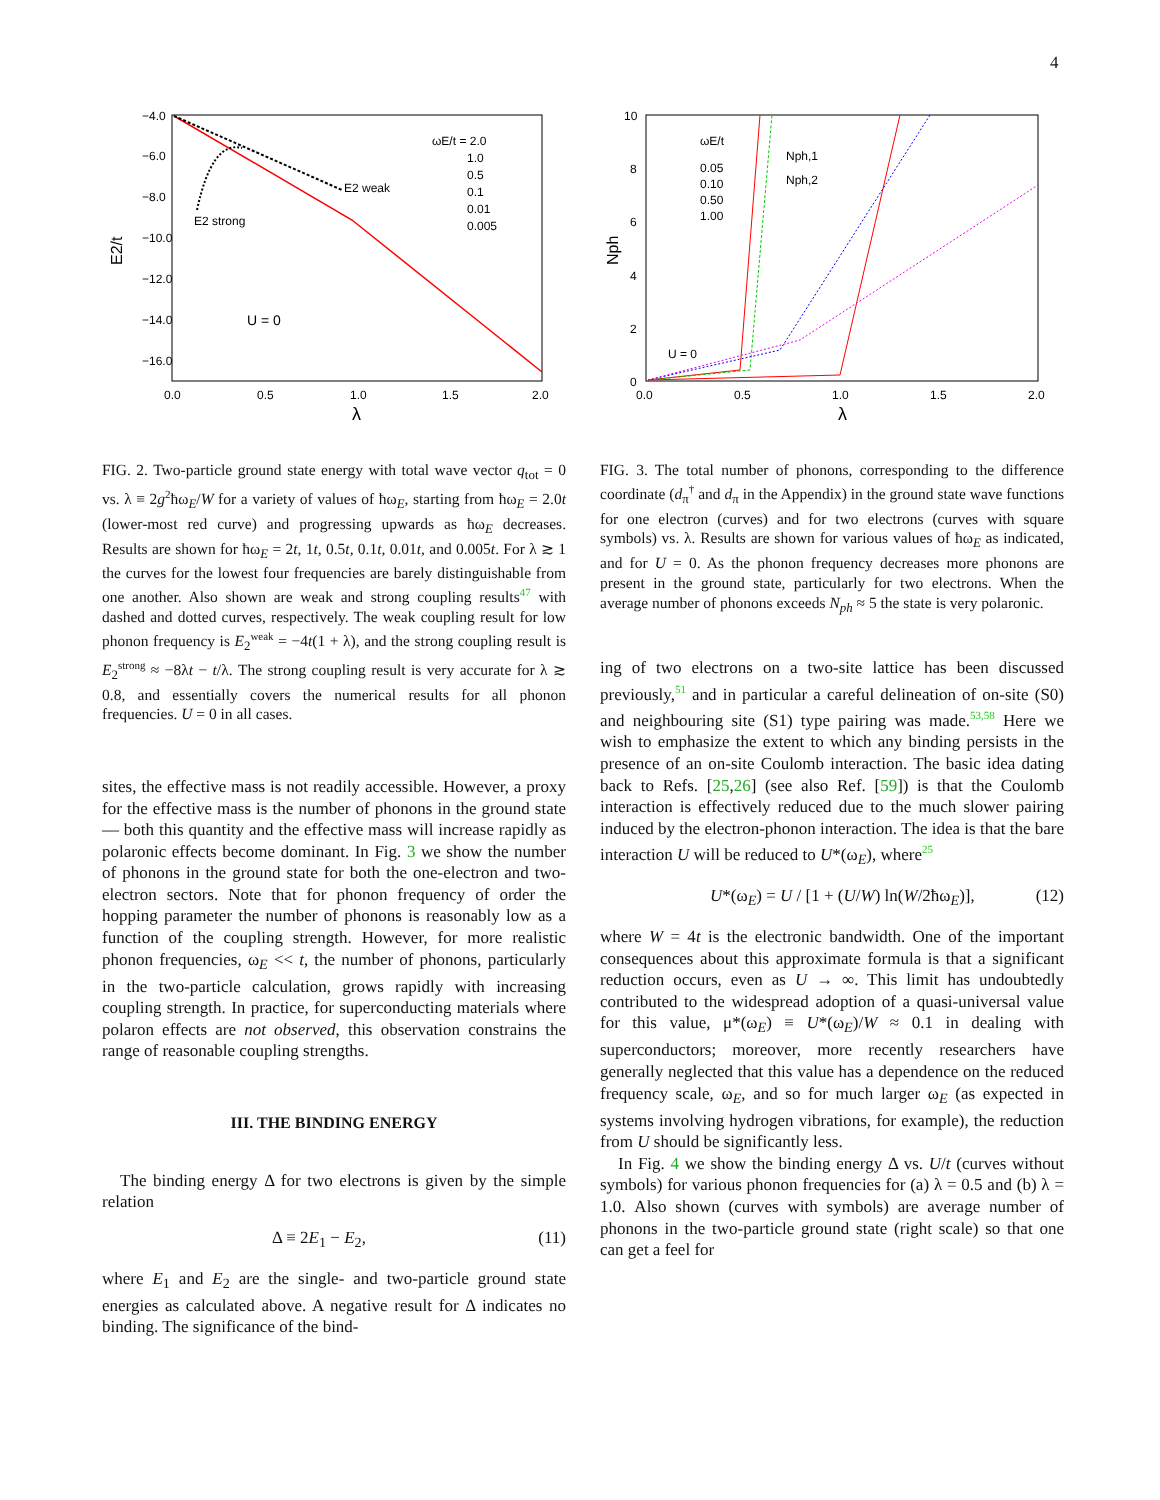4
−4.0
−6.0
−8.0
−10.0
−12.0
−14.0
−16.0
0.0
0.5
1.0
1.5
2.0
λ
E2/t
ωE/t = 2.0
1.0
0.5
0.1
0.01
0.005
E2 weak
E2 strong
U = 0
FIG. 2. Two-particle ground state energy with total wave vector q<sub>tot</sub> = 0 vs. λ ≡ 2g<sup>2</sup>ħω<sub>E</sub>/W for a variety of values of ħω<sub>E</sub>, starting from ħω<sub>E</sub> = 2.0t (lower-most red curve) and progressing upwards as ħω<sub>E</sub> decreases. Results are shown for ħω<sub>E</sub> = 2t, 1t, 0.5t, 0.1t, 0.01t, and 0.005t. For λ ≳ 1 the curves for the lowest four frequencies are barely distinguishable from one another. Also shown are weak and strong coupling results<sup>47</sup> with dashed and dotted curves, respectively. The weak coupling result for low phonon frequency is E<sub>2</sub><sup>weak</sup> = −4t(1 + λ), and the strong coupling result is E<sub>2</sub><sup>strong</sup> ≈ −8λt − t/λ. The strong coupling result is very accurate for λ ≳ 0.8, and essentially covers the numerical results for all phonon frequencies. U = 0 in all cases.
sites, the effective mass is not readily accessible. However, a proxy for the effective mass is the number of phonons in the ground state — both this quantity and the effective mass will increase rapidly as polaronic effects become dominant. In Fig. 3 we show the number of phonons in the ground state for both the one-electron and two-electron sectors. Note that for phonon frequency of order the hopping parameter the number of phonons is reasonably low as a function of the coupling strength. However, for more realistic phonon frequencies, ω<sub>E</sub> << t, the number of phonons, particularly in the two-particle calculation, grows rapidly with increasing coupling strength. In practice, for superconducting materials where polaron effects are not observed, this observation constrains the range of reasonable coupling strengths.
III. THE BINDING ENERGY
The binding energy Δ for two electrons is given by the simple relation
Δ ≡ 2E<sub>1</sub> − E<sub>2</sub>, (11)
where E<sub>1</sub> and E<sub>2</sub> are the single- and two-particle ground state energies as calculated above. A negative result for Δ indicates no binding. The significance of the bind-
10
8
6
4
2
0
0.0
0.5
1.0
1.5
2.0
λ
Nph
ωE/t
0.05
0.10
0.50
1.00
Nph,1
Nph,2
U = 0
FIG. 3. The total number of phonons, corresponding to the difference coordinate (d<sub>π</sub><sup>†</sup> and d<sub>π</sub> in the Appendix) in the ground state wave functions for one electron (curves) and for two electrons (curves with square symbols) vs. λ. Results are shown for various values of ħω<sub>E</sub> as indicated, and for U = 0. As the phonon frequency decreases more phonons are present in the ground state, particularly for two electrons. When the average number of phonons exceeds N<sub>ph</sub> ≈ 5 the state is very polaronic.
ing of two electrons on a two-site lattice has been discussed previously,<sup>51</sup> and in particular a careful delineation of on-site (S0) and neighbouring site (S1) type pairing was made.<sup>53,58</sup> Here we wish to emphasize the extent to which any binding persists in the presence of an on-site Coulomb interaction. The basic idea dating back to Refs. [25,26] (see also Ref. [59]) is that the Coulomb interaction is effectively reduced due to the much slower pairing induced by the electron-phonon interaction. The idea is that the bare interaction U will be reduced to U*(ω<sub>E</sub>), where<sup>25</sup>
U*(ω<sub>E</sub>) = U / [1 + (U/W) ln(W/2ħω<sub>E</sub>)], (12)
where W = 4t is the electronic bandwidth. One of the important consequences about this approximate formula is that a significant reduction occurs, even as U → ∞. This limit has undoubtedly contributed to the widespread adoption of a quasi-universal value for this value, μ*(ω<sub>E</sub>) ≡ U*(ω<sub>E</sub>)/W ≈ 0.1 in dealing with superconductors; moreover, more recently researchers have generally neglected that this value has a dependence on the reduced frequency scale, ω<sub>E</sub>, and so for much larger ω<sub>E</sub> (as expected in systems involving hydrogen vibrations, for example), the reduction from U should be significantly less.
In Fig. 4 we show the binding energy Δ vs. U/t (curves without symbols) for various phonon frequencies for (a) λ = 0.5 and (b) λ = 1.0. Also shown (curves with symbols) are average number of phonons in the two-particle ground state (right scale) so that one can get a feel for